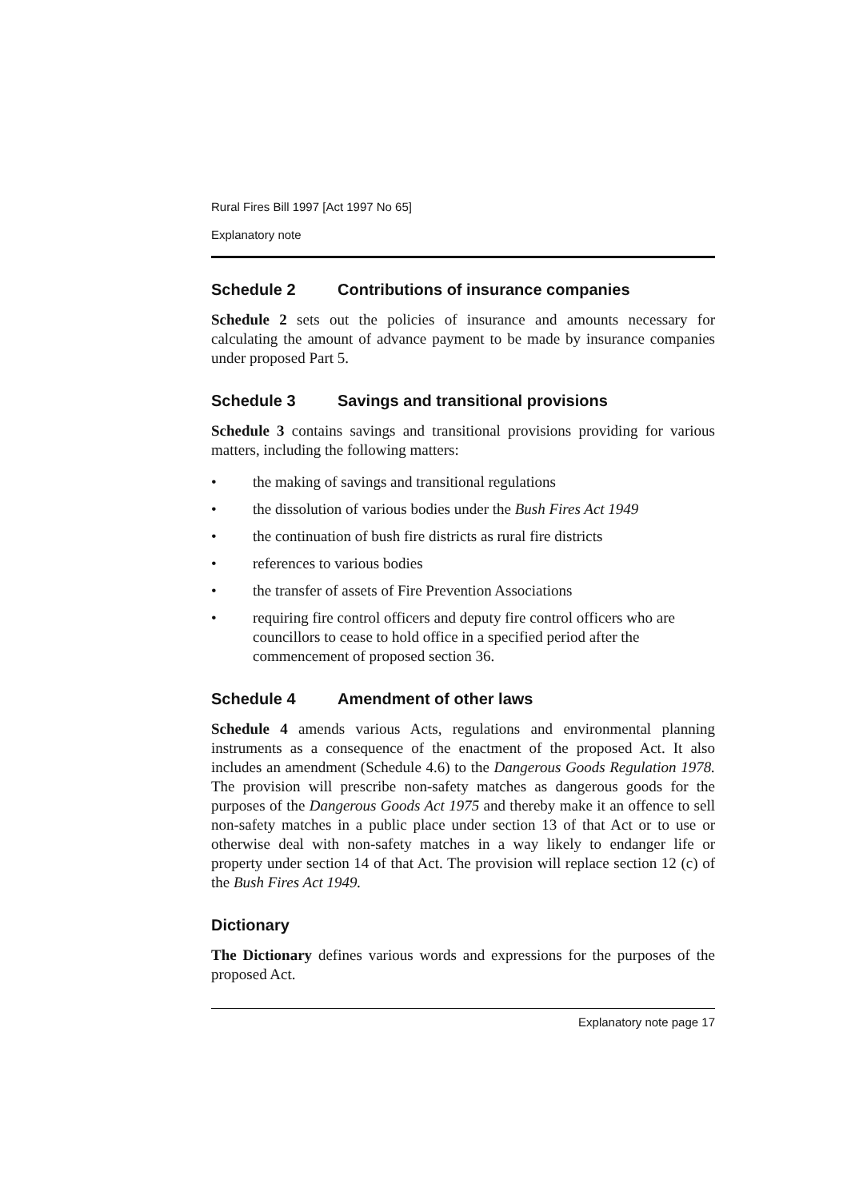Rural Fires Bill 1997 [Act 1997 No 65]
Explanatory note
Schedule 2 Contributions of insurance companies
Schedule 2 sets out the policies of insurance and amounts necessary for calculating the amount of advance payment to be made by insurance companies under proposed Part 5.
Schedule 3 Savings and transitional provisions
Schedule 3 contains savings and transitional provisions providing for various matters, including the following matters:
• the making of savings and transitional regulations
• the dissolution of various bodies under the Bush Fires Act 1949
• the continuation of bush fire districts as rural fire districts
• references to various bodies
• the transfer of assets of Fire Prevention Associations
• requiring fire control officers and deputy fire control officers who are councillors to cease to hold office in a specified period after the commencement of proposed section 36.
Schedule 4 Amendment of other laws
Schedule 4 amends various Acts, regulations and environmental planning instruments as a consequence of the enactment of the proposed Act. It also includes an amendment (Schedule 4.6) to the Dangerous Goods Regulation 1978. The provision will prescribe non-safety matches as dangerous goods for the purposes of the Dangerous Goods Act 1975 and thereby make it an offence to sell non-safety matches in a public place under section 13 of that Act or to use or otherwise deal with non-safety matches in a way likely to endanger life or property under section 14 of that Act. The provision will replace section 12 (c) of the Bush Fires Act 1949.
Dictionary
The Dictionary defines various words and expressions for the purposes of the proposed Act.
Explanatory note page 17